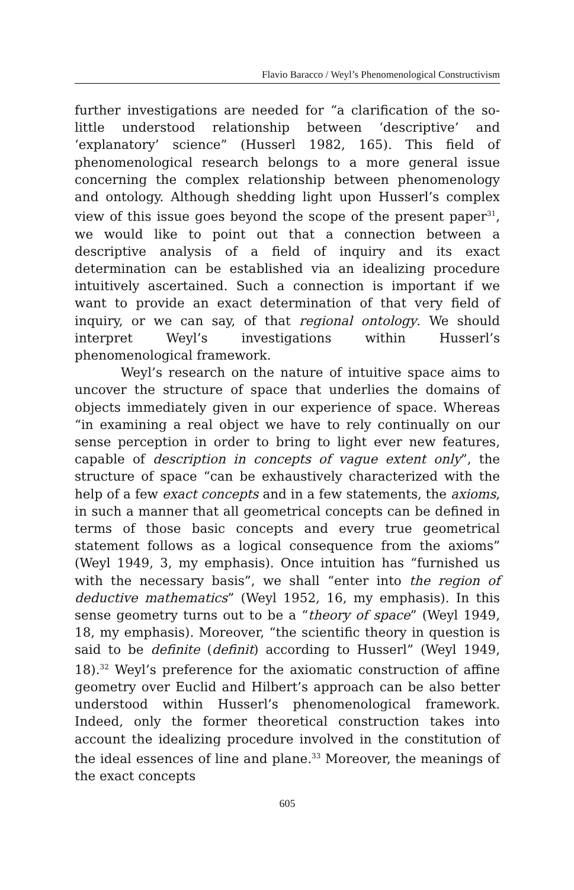Flavio Baracco / Weyl’s Phenomenological Constructivism
further investigations are needed for “a clarification of the so-little understood relationship between ‘descriptive’ and ‘explanatory’ science” (Husserl 1982, 165). This field of phenomenological research belongs to a more general issue concerning the complex relationship between phenomenology and ontology. Although shedding light upon Husserl’s complex view of this issue goes beyond the scope of the present paper<sup>31</sup>, we would like to point out that a connection between a descriptive analysis of a field of inquiry and its exact determination can be established via an idealizing procedure intuitively ascertained. Such a connection is important if we want to provide an exact determination of that very field of inquiry, or we can say, of that regional ontology. We should interpret Weyl’s investigations within Husserl’s phenomenological framework.
Weyl’s research on the nature of intuitive space aims to uncover the structure of space that underlies the domains of objects immediately given in our experience of space. Whereas “in examining a real object we have to rely continually on our sense perception in order to bring to light ever new features, capable of description in concepts of vague extent only”, the structure of space “can be exhaustively characterized with the help of a few exact concepts and in a few statements, the axioms, in such a manner that all geometrical concepts can be defined in terms of those basic concepts and every true geometrical statement follows as a logical consequence from the axioms” (Weyl 1949, 3, my emphasis). Once intuition has “furnished us with the necessary basis”, we shall “enter into the region of deductive mathematics” (Weyl 1952, 16, my emphasis). In this sense geometry turns out to be a “theory of space” (Weyl 1949, 18, my emphasis). Moreover, “the scientific theory in question is said to be definite (definit) according to Husserl” (Weyl 1949, 18).<sup>32</sup> Weyl’s preference for the axiomatic construction of affine geometry over Euclid and Hilbert’s approach can be also better understood within Husserl’s phenomenological framework. Indeed, only the former theoretical construction takes into account the idealizing procedure involved in the constitution of the ideal essences of line and plane.<sup>33</sup> Moreover, the meanings of the exact concepts
605